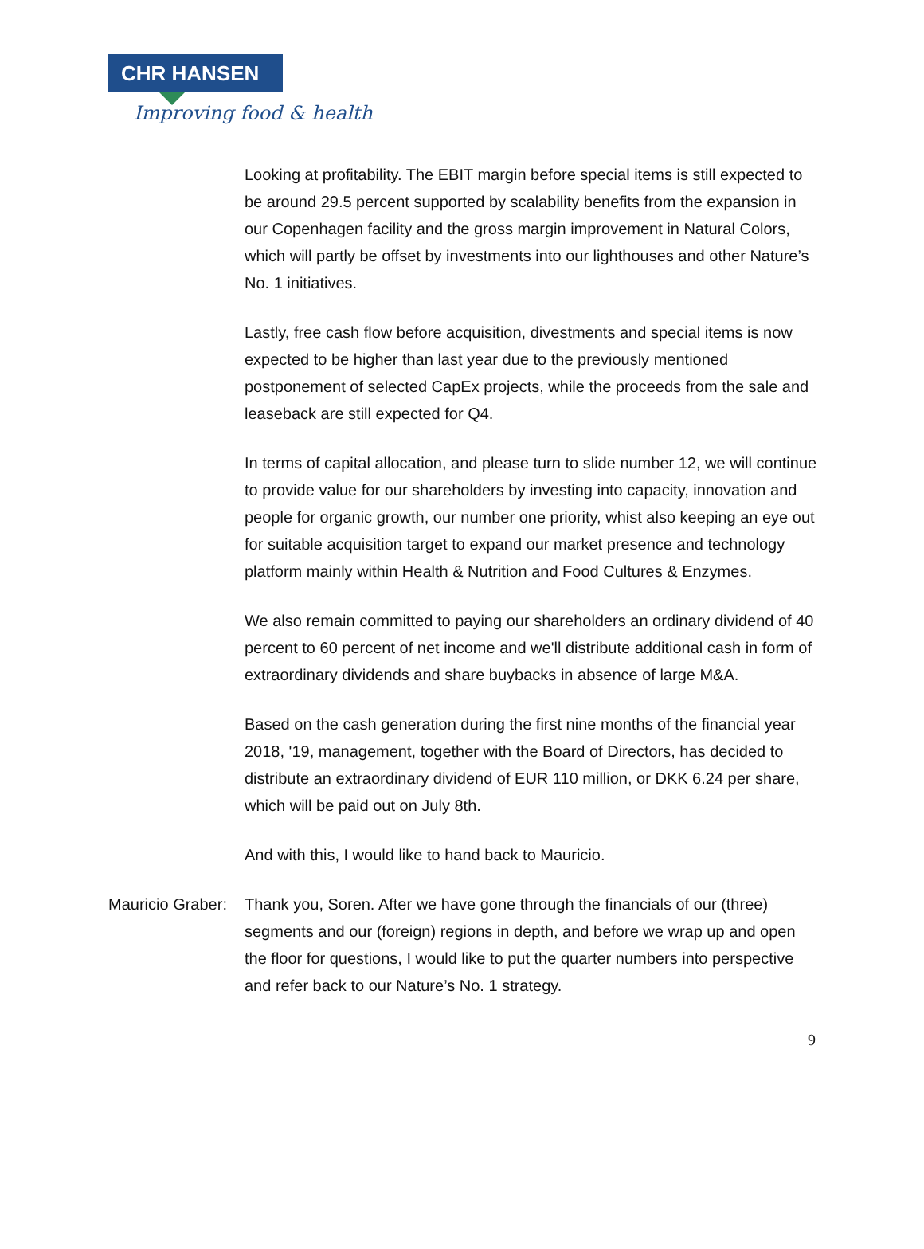CHR HANSEN
Improving food & health
Looking at profitability. The EBIT margin before special items is still expected to be around 29.5 percent supported by scalability benefits from the expansion in our Copenhagen facility and the gross margin improvement in Natural Colors, which will partly be offset by investments into our lighthouses and other Nature’s No. 1 initiatives.
Lastly, free cash flow before acquisition, divestments and special items is now expected to be higher than last year due to the previously mentioned postponement of selected CapEx projects, while the proceeds from the sale and leaseback are still expected for Q4.
In terms of capital allocation, and please turn to slide number 12, we will continue to provide value for our shareholders by investing into capacity, innovation and people for organic growth, our number one priority, whist also keeping an eye out for suitable acquisition target to expand our market presence and technology platform mainly within Health & Nutrition and Food Cultures & Enzymes.
We also remain committed to paying our shareholders an ordinary dividend of 40 percent to 60 percent of net income and we'll distribute additional cash in form of extraordinary dividends and share buybacks in absence of large M&A.
Based on the cash generation during the first nine months of the financial year 2018, '19, management, together with the Board of Directors, has decided to distribute an extraordinary dividend of EUR 110 million, or DKK 6.24 per share, which will be paid out on July 8th.
And with this, I would like to hand back to Mauricio.
Mauricio Graber: Thank you, Soren. After we have gone through the financials of our (three) segments and our (foreign) regions in depth, and before we wrap up and open the floor for questions, I would like to put the quarter numbers into perspective and refer back to our Nature’s No. 1 strategy.
9